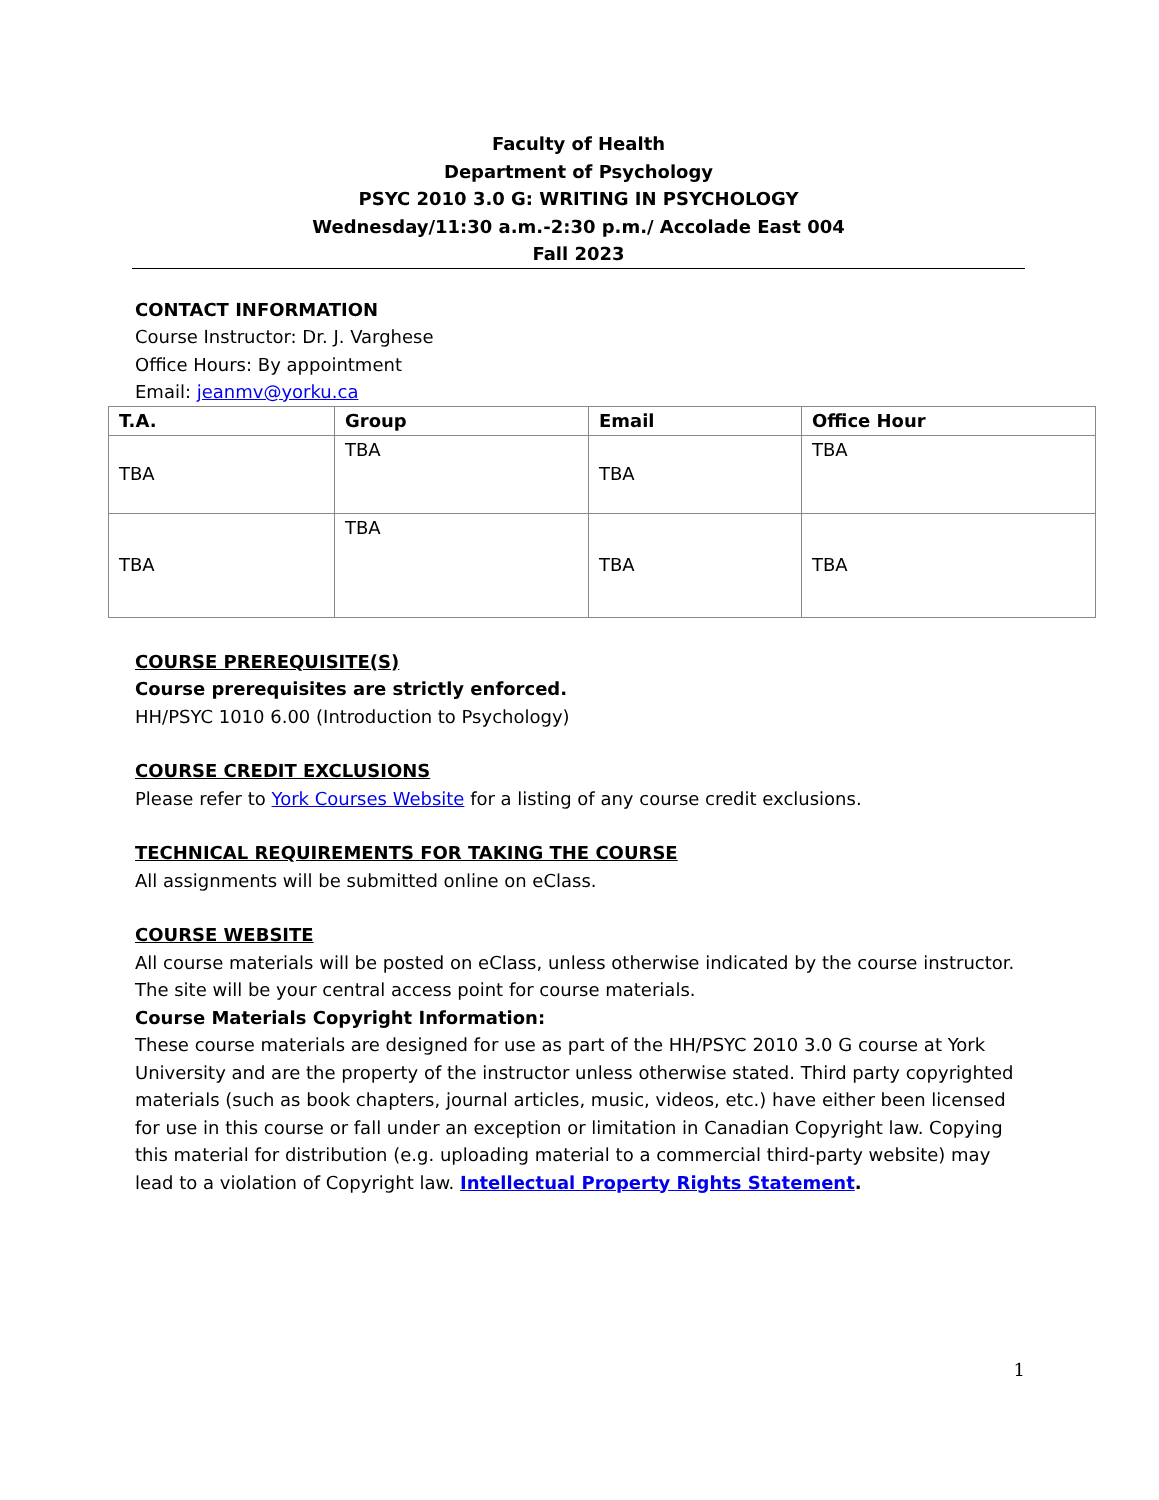Faculty of Health
Department of Psychology
PSYC 2010 3.0 G: WRITING IN PSYCHOLOGY
Wednesday/11:30 a.m.-2:30 p.m./ Accolade East 004
Fall 2023
CONTACT INFORMATION
Course Instructor: Dr. J. Varghese
Office Hours: By appointment
Email: jeanmv@yorku.ca
| T.A. | Group | Email | Office Hour |
| --- | --- | --- | --- |
| TBA | TBA | TBA | TBA |
| TBA | TBA | TBA | TBA |
COURSE PREREQUISITE(S)
Course prerequisites are strictly enforced.
HH/PSYC 1010 6.00 (Introduction to Psychology)
COURSE CREDIT EXCLUSIONS
Please refer to York Courses Website for a listing of any course credit exclusions.
TECHNICAL REQUIREMENTS FOR TAKING THE COURSE
All assignments will be submitted online on eClass.
COURSE WEBSITE
All course materials will be posted on eClass, unless otherwise indicated by the course instructor. The site will be your central access point for course materials.
Course Materials Copyright Information:
These course materials are designed for use as part of the HH/PSYC 2010 3.0 G course at York University and are the property of the instructor unless otherwise stated. Third party copyrighted materials (such as book chapters, journal articles, music, videos, etc.) have either been licensed for use in this course or fall under an exception or limitation in Canadian Copyright law. Copying this material for distribution (e.g. uploading material to a commercial third-party website) may lead to a violation of Copyright law. Intellectual Property Rights Statement.
1